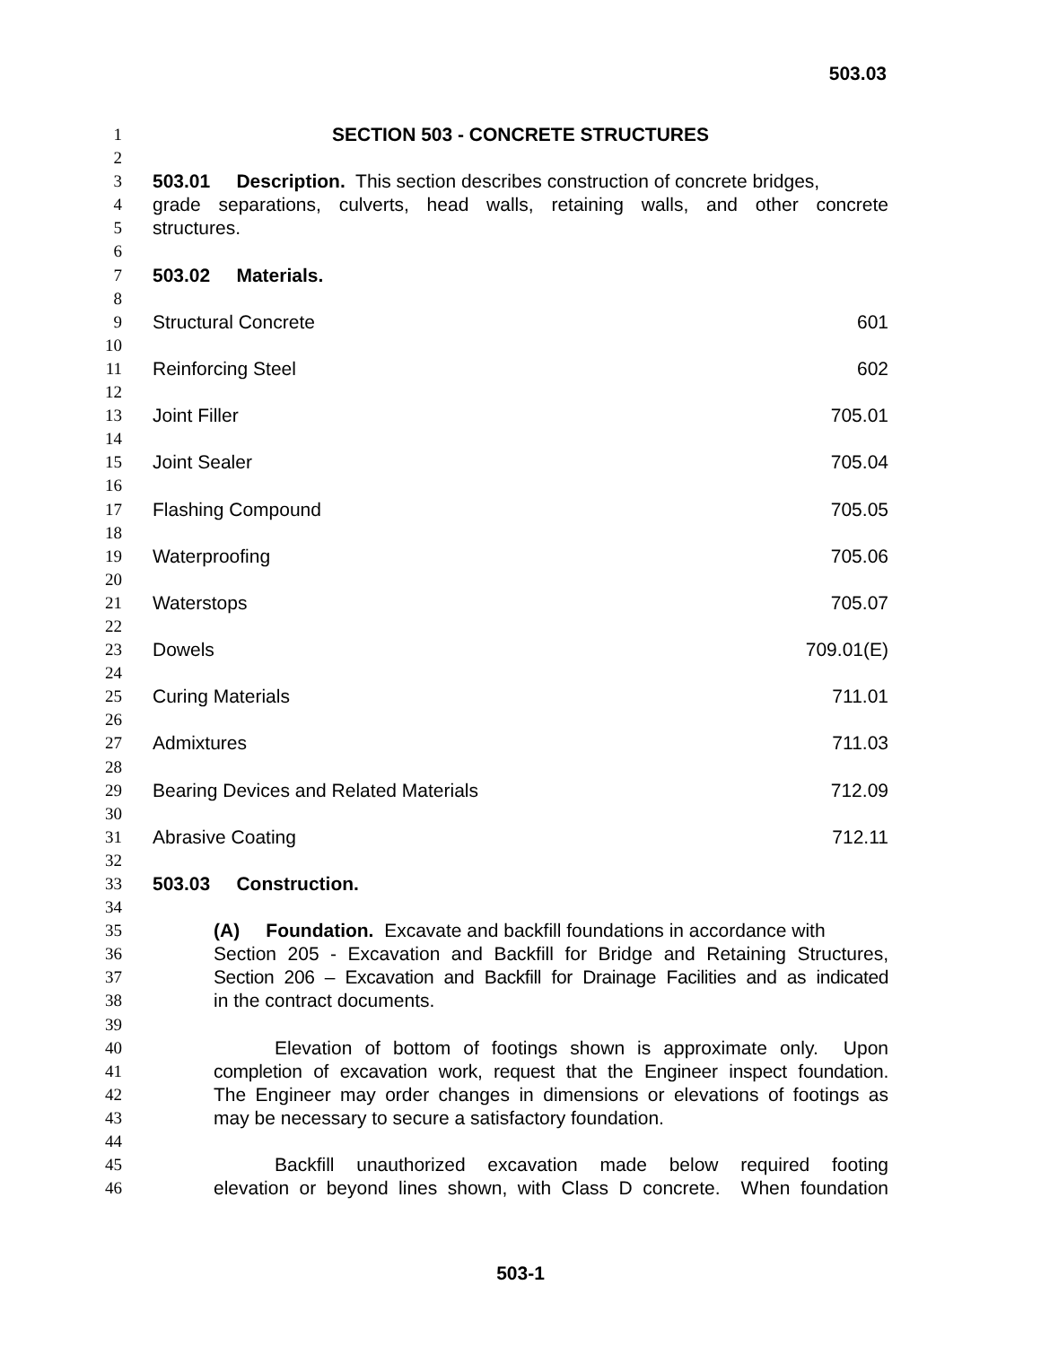503.03
1 SECTION 503 - CONCRETE STRUCTURES
2
3 503.01 Description. This section describes construction of concrete bridges,
4 grade separations, culverts, head walls, retaining walls, and other concrete
5 structures.
6
7 503.02 Materials.
8
9 Structural Concrete 601
10
11 Reinforcing Steel 602
12
13 Joint Filler 705.01
14
15 Joint Sealer 705.04
16
17 Flashing Compound 705.05
18
19 Waterproofing 705.06
20
21 Waterstops 705.07
22
23 Dowels 709.01(E)
24
25 Curing Materials 711.01
26
27 Admixtures 711.03
28
29 Bearing Devices and Related Materials 712.09
30
31 Abrasive Coating 712.11
32
33 503.03 Construction.
34
35 (A) Foundation. Excavate and backfill foundations in accordance with
36 Section 205 - Excavation and Backfill for Bridge and Retaining Structures,
37 Section 206 – Excavation and Backfill for Drainage Facilities and as indicated
38 in the contract documents.
39
40 Elevation of bottom of footings shown is approximate only. Upon
41 completion of excavation work, request that the Engineer inspect foundation.
42 The Engineer may order changes in dimensions or elevations of footings as
43 may be necessary to secure a satisfactory foundation.
44
45 Backfill unauthorized excavation made below required footing
46 elevation or beyond lines shown, with Class D concrete. When foundation
503-1